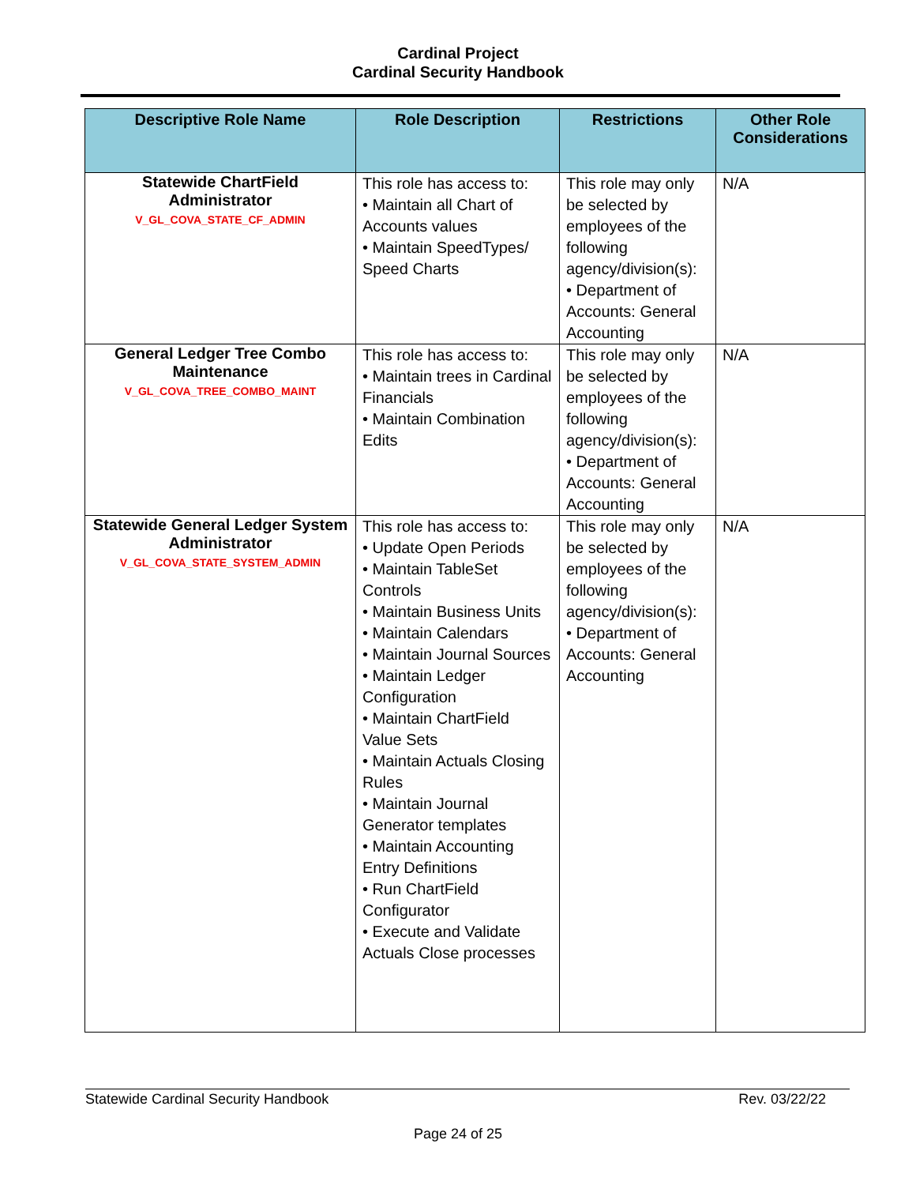Cardinal Project
Cardinal Security Handbook
| Descriptive Role Name | Role Description | Restrictions | Other Role Considerations |
| --- | --- | --- | --- |
| Statewide ChartField Administrator V_GL_COVA_STATE_CF_ADMIN | This role has access to: • Maintain all Chart of Accounts values • Maintain SpeedTypes/ Speed Charts | This role may only be selected by employees of the following agency/division(s): • Department of Accounts: General Accounting | N/A |
| General Ledger Tree Combo Maintenance V_GL_COVA_TREE_COMBO_MAINT | This role has access to: • Maintain trees in Cardinal Financials • Maintain Combination Edits | This role may only be selected by employees of the following agency/division(s): • Department of Accounts: General Accounting | N/A |
| Statewide General Ledger System Administrator V_GL_COVA_STATE_SYSTEM_ADMIN | This role has access to: • Update Open Periods • Maintain TableSet Controls • Maintain Business Units • Maintain Calendars • Maintain Journal Sources • Maintain Ledger Configuration • Maintain ChartField Value Sets • Maintain Actuals Closing Rules • Maintain Journal Generator templates • Maintain Accounting Entry Definitions • Run ChartField Configurator • Execute and Validate Actuals Close processes | This role may only be selected by employees of the following agency/division(s): • Department of Accounts: General Accounting | N/A |
Statewide Cardinal Security Handbook Rev. 03/22/22
Page 24 of 25